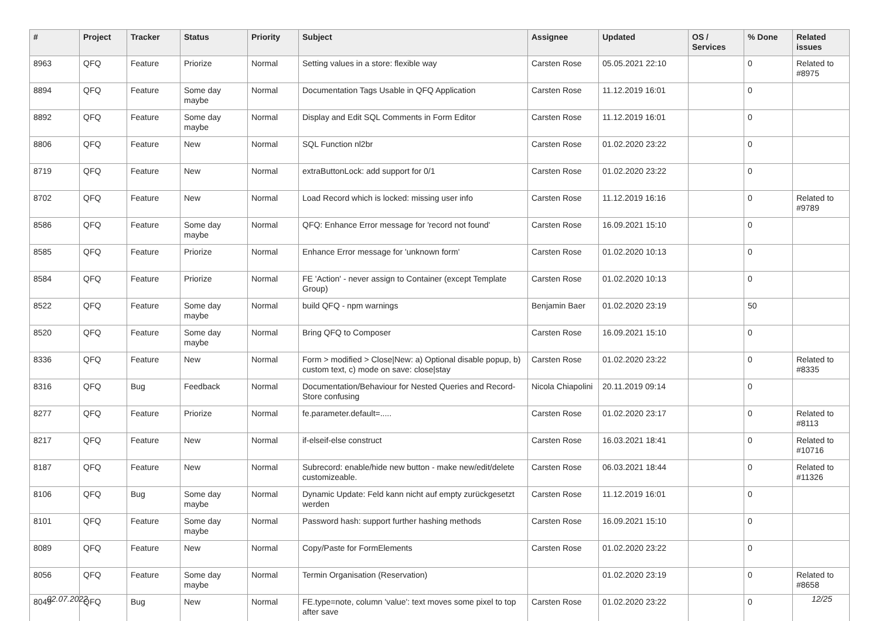| # | Project | Tracker | Status | Priority | Subject | Assignee | Updated | OS / Services | % Done | Related issues |
| --- | --- | --- | --- | --- | --- | --- | --- | --- | --- | --- |
| 8963 | QFQ | Feature | Priorize | Normal | Setting values in a store: flexible way | Carsten Rose | 05.05.2021 22:10 | | 0 | Related to #8975 |
| 8894 | QFQ | Feature | Some day maybe | Normal | Documentation Tags Usable in QFQ Application | Carsten Rose | 11.12.2019 16:01 | | 0 | |
| 8892 | QFQ | Feature | Some day maybe | Normal | Display and Edit SQL Comments in Form Editor | Carsten Rose | 11.12.2019 16:01 | | 0 | |
| 8806 | QFQ | Feature | New | Normal | SQL Function nl2br | Carsten Rose | 01.02.2020 23:22 | | 0 | |
| 8719 | QFQ | Feature | New | Normal | extraButtonLock: add support for 0/1 | Carsten Rose | 01.02.2020 23:22 | | 0 | |
| 8702 | QFQ | Feature | New | Normal | Load Record which is locked: missing user info | Carsten Rose | 11.12.2019 16:16 | | 0 | Related to #9789 |
| 8586 | QFQ | Feature | Some day maybe | Normal | QFQ: Enhance Error message for 'record not found' | Carsten Rose | 16.09.2021 15:10 | | 0 | |
| 8585 | QFQ | Feature | Priorize | Normal | Enhance Error message for 'unknown form' | Carsten Rose | 01.02.2020 10:13 | | 0 | |
| 8584 | QFQ | Feature | Priorize | Normal | FE 'Action' - never assign to Container (except Template Group) | Carsten Rose | 01.02.2020 10:13 | | 0 | |
| 8522 | QFQ | Feature | Some day maybe | Normal | build QFQ - npm warnings | Benjamin Baer | 01.02.2020 23:19 | | 50 | |
| 8520 | QFQ | Feature | Some day maybe | Normal | Bring QFQ to Composer | Carsten Rose | 16.09.2021 15:10 | | 0 | |
| 8336 | QFQ | Feature | New | Normal | Form > modified > Close/New: a) Optional disable popup, b) custom text, c) mode on save: close/stay | Carsten Rose | 01.02.2020 23:22 | | 0 | Related to #8335 |
| 8316 | QFQ | Bug | Feedback | Normal | Documentation/Behaviour for Nested Queries and Record-Store confusing | Nicola Chiapolini | 20.11.2019 09:14 | | 0 | |
| 8277 | QFQ | Feature | Priorize | Normal | fe.parameter.default=..... | Carsten Rose | 01.02.2020 23:17 | | 0 | Related to #8113 |
| 8217 | QFQ | Feature | New | Normal | if-elseif-else construct | Carsten Rose | 16.03.2021 18:41 | | 0 | Related to #10716 |
| 8187 | QFQ | Feature | New | Normal | Subrecord: enable/hide new button - make new/edit/delete customizeable. | Carsten Rose | 06.03.2021 18:44 | | 0 | Related to #11326 |
| 8106 | QFQ | Bug | Some day maybe | Normal | Dynamic Update: Feld kann nicht auf empty zurückgesetzt werden | Carsten Rose | 11.12.2019 16:01 | | 0 | |
| 8101 | QFQ | Feature | Some day maybe | Normal | Password hash: support further hashing methods | Carsten Rose | 16.09.2021 15:10 | | 0 | |
| 8089 | QFQ | Feature | New | Normal | Copy/Paste for FormElements | Carsten Rose | 01.02.2020 23:22 | | 0 | |
| 8056 | QFQ | Feature | Some day maybe | Normal | Termin Organisation (Reservation) | | 01.02.2020 23:19 | | 0 | Related to #8658 |
| 8049 | QFQ | Bug | New | Normal | FE.type=note, column 'value': text moves some pixel to top after save | Carsten Rose | 01.02.2020 23:22 | | 0 | |
02.07.2022 12/25